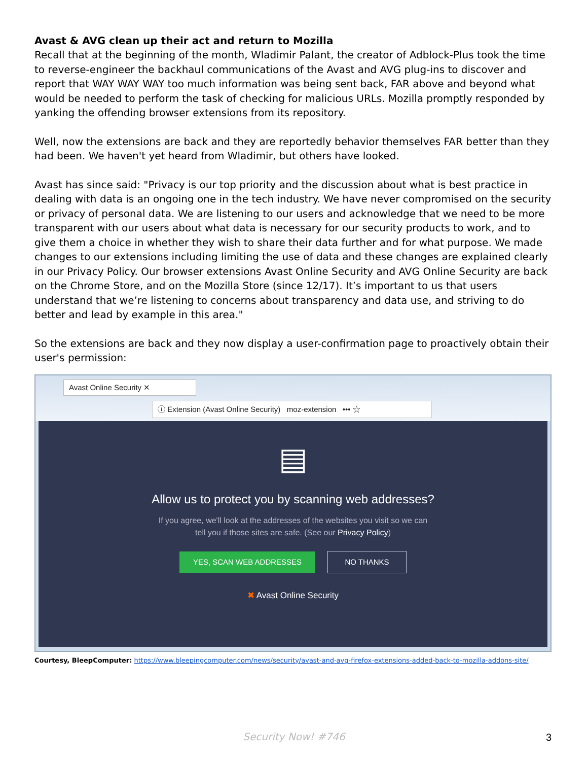Avast & AVG clean up their act and return to Mozilla
Recall that at the beginning of the month, Wladimir Palant, the creator of Adblock-Plus took the time to reverse-engineer the backhaul communications of the Avast and AVG plug-ins to discover and report that WAY WAY WAY too much information was being sent back, FAR above and beyond what would be needed to perform the task of checking for malicious URLs. Mozilla promptly responded by yanking the offending browser extensions from its repository.
Well, now the extensions are back and they are reportedly behavior themselves FAR better than they had been. We haven't yet heard from Wladimir, but others have looked.
Avast has since said: "Privacy is our top priority and the discussion about what is best practice in dealing with data is an ongoing one in the tech industry. We have never compromised on the security or privacy of personal data. We are listening to our users and acknowledge that we need to be more transparent with our users about what data is necessary for our security products to work, and to give them a choice in whether they wish to share their data further and for what purpose. We made changes to our extensions including limiting the use of data and these changes are explained clearly in our Privacy Policy. Our browser extensions Avast Online Security and AVG Online Security are back on the Chrome Store, and on the Mozilla Store (since 12/17). It’s important to us that users understand that we’re listening to concerns about transparency and data use, and striving to do better and lead by example in this area."
So the extensions are back and they now display a user-confirmation page to proactively obtain their user's permission:
Avast Online Security ✕
ⓘ Extension (Avast Online Security) moz-extension ••• ☆
▤
Allow us to protect you by scanning web addresses?
If you agree, we'll look at the addresses of the websites you visit so we can
tell you if those sites are safe. (See our Privacy Policy)
YES, SCAN WEB ADDRESSES NO THANKS
✖ Avast Online Security
Courtesy, BleepComputer: https://www.bleepingcomputer.com/news/security/avast-and-avg-firefox-extensions-added-back-to-mozilla-addons-site/
Security Now! #746 3